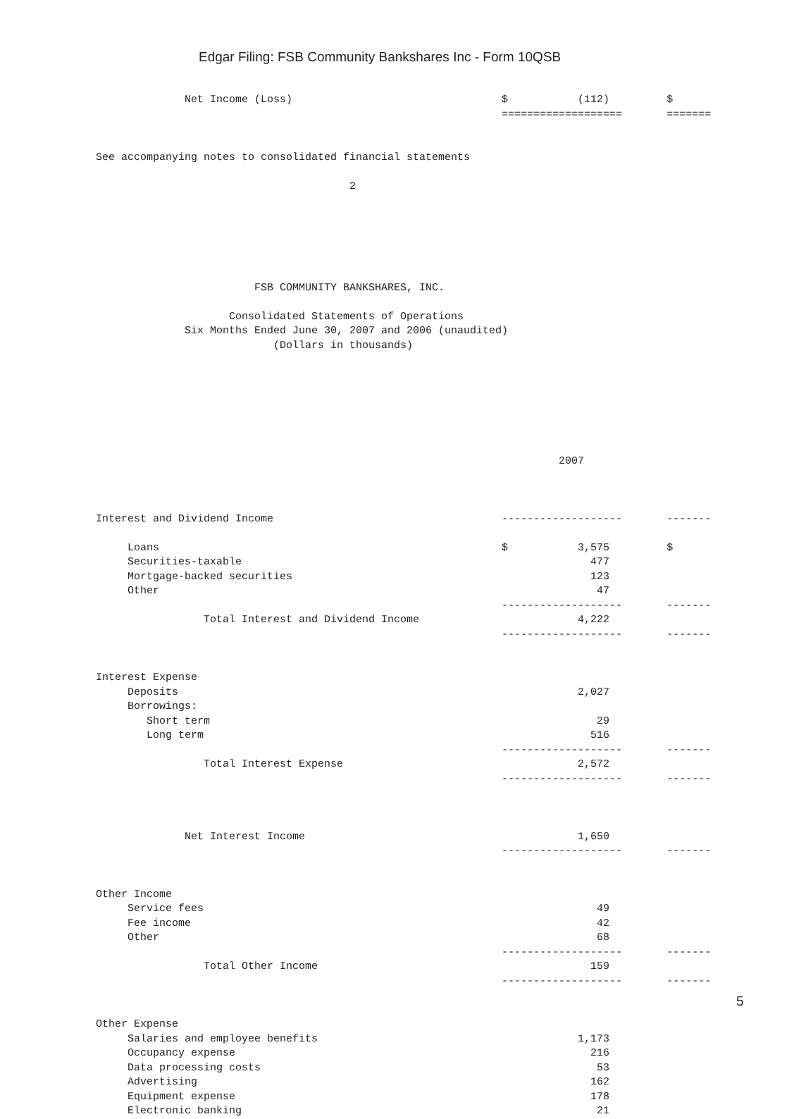Edgar Filing: FSB Community Bankshares Inc - Form 10QSB
              Net Income (Loss)                                 $           (112)         $
                                                                ===================       =======


See accompanying notes to consolidated financial statements

                                        2






                         FSB COMMUNITY BANKSHARES, INC.

                     Consolidated Statements of Operations
              Six Months Ended June 30, 2007 and 2006 (unaudited)
                            (Dollars in thousands)







                                                                         2007



Interest and Dividend Income                                    -------------------       -------

     Loans                                                      $           3,575         $
     Securities-taxable                                                       477
     Mortgage-backed securities                                               123
     Other                                                                     47
                                                                -------------------       -------
                 Total Interest and Dividend Income                         4,222
                                                                -------------------       -------


Interest Expense
     Deposits                                                               2,027
     Borrowings:
        Short term                                                             29
        Long term                                                             516
                                                                -------------------       -------
                 Total Interest Expense                                     2,572
                                                                -------------------       -------



              Net Interest Income                                           1,650
                                                                -------------------       -------


Other Income
     Service fees                                                              49
     Fee income                                                                42
     Other                                                                     68
                                                                -------------------       -------
                 Total Other Income                                           159
                                                                -------------------       -------


Other Expense
     Salaries and employee benefits                                         1,173
     Occupancy expense                                                        216
     Data processing costs                                                     53
     Advertising                                                              162
     Equipment expense                                                        178
     Electronic banking                                                        21
5